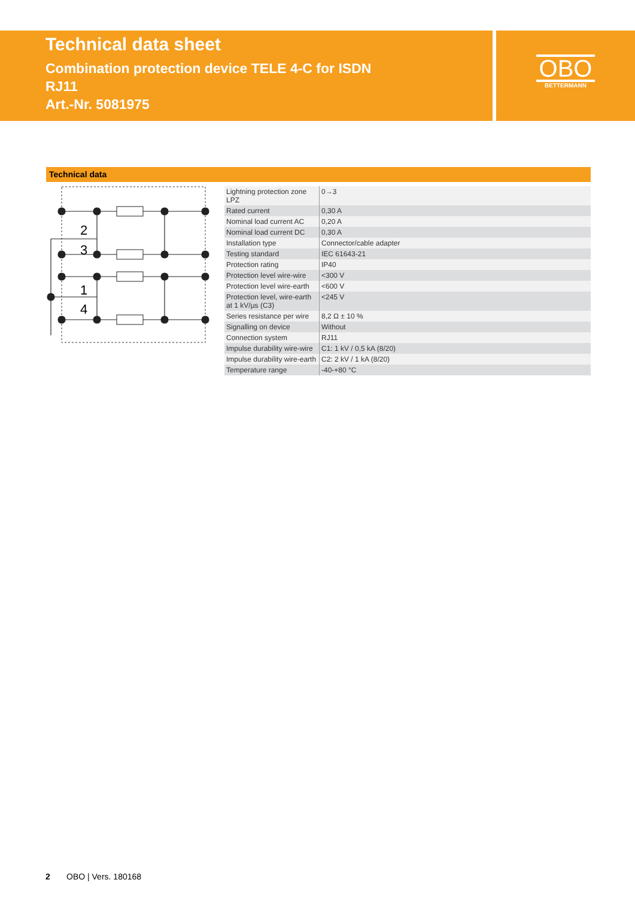Technical data sheet
Combination protection device TELE 4-C for ISDN
RJ11
Art.-Nr. 5081975
OBO
BETTERMANN
Technical data
2
3
1
4
| Lightning protection zone LPZ | 0→3 |
| Rated current | 0,30 A |
| Nominal load current AC | 0,20 A |
| Nominal load current DC | 0,30 A |
| Installation type | Connector/cable adapter |
| Testing standard | IEC 61643-21 |
| Protection rating | IP40 |
| Protection level wire-wire | <300 V |
| Protection level wire-earth | <600 V |
| Protection level, wire-earth at 1 kV/µs (C3) | <245 V |
| Series resistance per wire | 8,2 Ω ± 10 % |
| Signalling on device | Without |
| Connection system | RJ11 |
| Impulse durability wire-wire | C1: 1 kV / 0,5 kA (8/20) |
| Impulse durability wire-earth | C2: 2 kV / 1 kA (8/20) |
| Temperature range | -40-+80 °C |
2 OBO | Vers. 180168